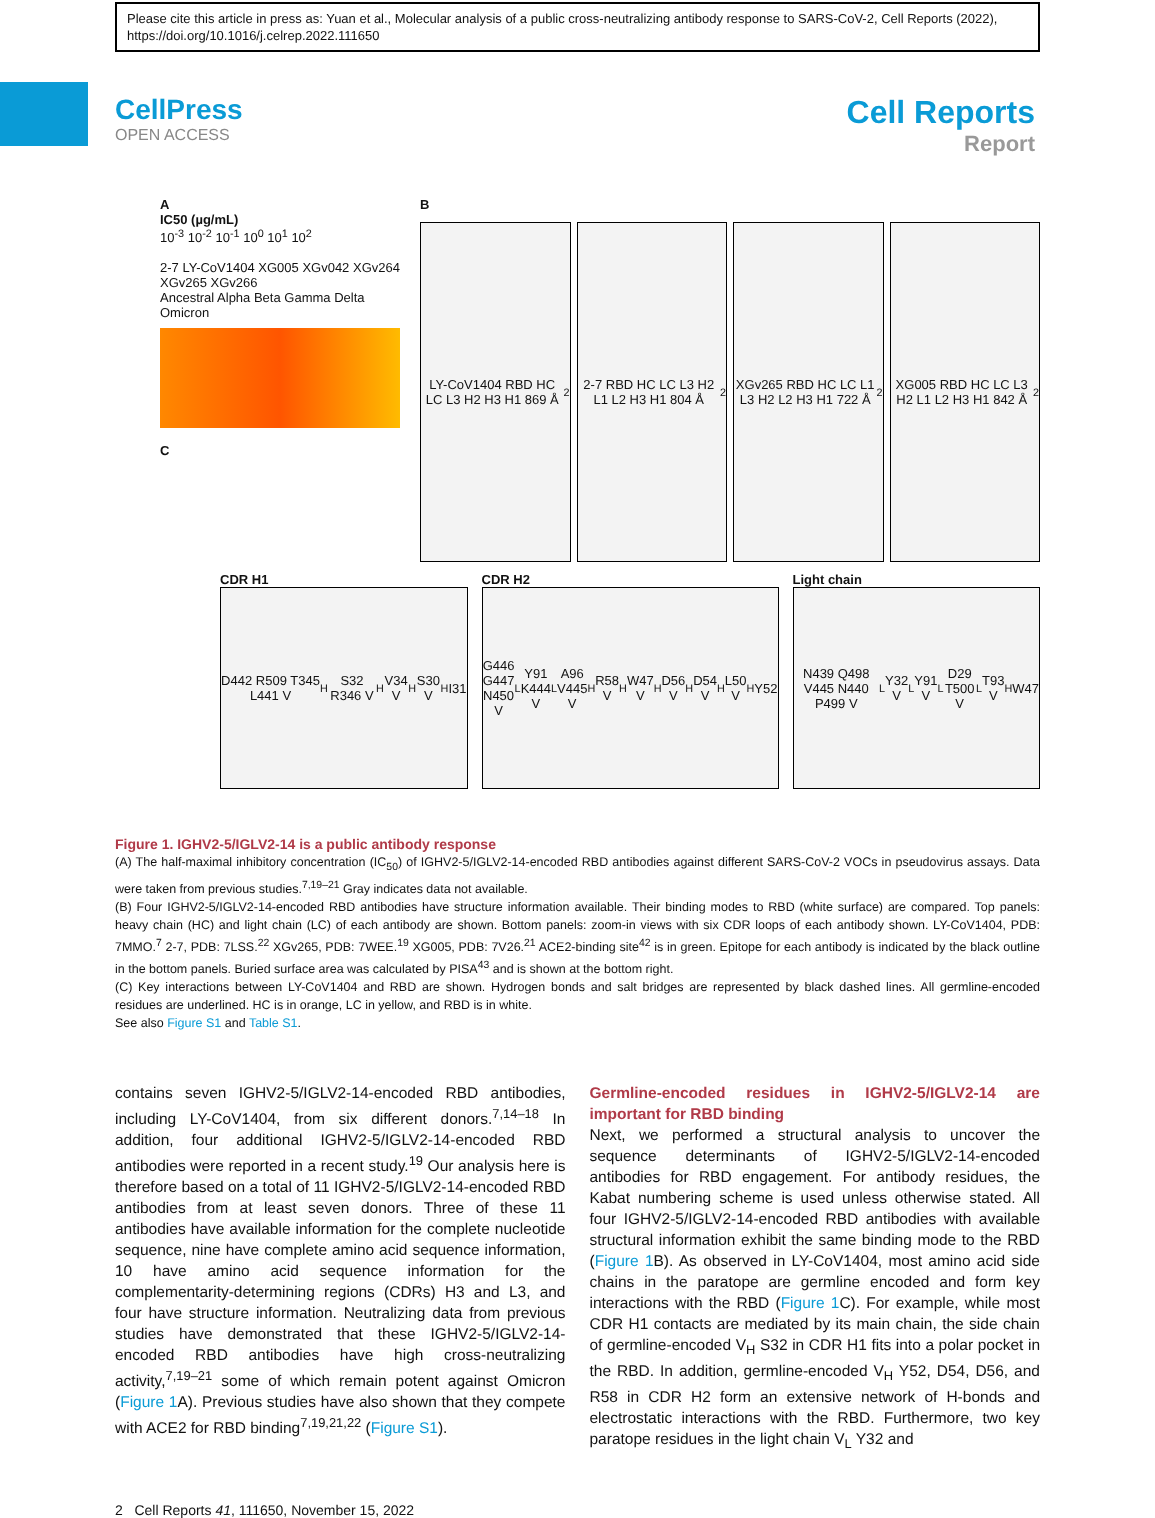Please cite this article in press as: Yuan et al., Molecular analysis of a public cross-neutralizing antibody response to SARS-CoV-2, Cell Reports (2022), https://doi.org/10.1016/j.celrep.2022.111650
CellPress
OPEN ACCESS
Cell Reports
Report
A
IC50 (µg/mL)
10<sup>-3</sup> 10<sup>-2</sup> 10<sup>-1</sup> 10<sup>0</sup> 10<sup>1</sup> 10<sup>2</sup>
2-7 LY-CoV1404 XG005 XGv042 XGv264 XGv265 XGv266
Ancestral Alpha Beta Gamma Delta Omicron
C
B
LY-CoV1404 RBD HC LC L3 H2 H3 H1 869 Å<sup>2</sup>
2-7 RBD HC LC L3 H2 L1 L2 H3 H1 804 Å<sup>2</sup>
XGv265 RBD HC LC L1 L3 H2 L2 H3 H1 722 Å<sup>2</sup>
XG005 RBD HC LC L3 H2 L1 L2 H3 H1 842 Å<sup>2</sup>
CDR H1
D442 R509 T345 L441 V<sub>H</sub> S32 R346 V<sub>H</sub> V34 V<sub>H</sub> S30 V<sub>H</sub> I31
CDR H2
G446 G447 N450 V<sub>L</sub> Y91 K444 V<sub>L</sub> A96 V445 V<sub>H</sub> R58 V<sub>H</sub> W47 V<sub>H</sub> D56 V<sub>H</sub> D54 V<sub>H</sub> L50 V<sub>H</sub> Y52
Light chain
N439 Q498 V445 N440 P499 V<sub>L</sub> Y32 V<sub>L</sub> Y91 V<sub>L</sub> D29 T500 V<sub>L</sub> T93 V<sub>H</sub> W47
Figure 1. IGHV2-5/IGLV2-14 is a public antibody response
(A) The half-maximal inhibitory concentration (IC<sub>50</sub>) of IGHV2-5/IGLV2-14-encoded RBD antibodies against different SARS-CoV-2 VOCs in pseudovirus assays. Data were taken from previous studies.<sup>7,19–21</sup> Gray indicates data not available.
(B) Four IGHV2-5/IGLV2-14-encoded RBD antibodies have structure information available. Their binding modes to RBD (white surface) are compared. Top panels: heavy chain (HC) and light chain (LC) of each antibody are shown. Bottom panels: zoom-in views with six CDR loops of each antibody shown. LY-CoV1404, PDB: 7MMO.<sup>7</sup> 2-7, PDB: 7LSS.<sup>22</sup> XGv265, PDB: 7WEE.<sup>19</sup> XG005, PDB: 7V26.<sup>21</sup> ACE2-binding site<sup>42</sup> is in green. Epitope for each antibody is indicated by the black outline in the bottom panels. Buried surface area was calculated by PISA<sup>43</sup> and is shown at the bottom right.
(C) Key interactions between LY-CoV1404 and RBD are shown. Hydrogen bonds and salt bridges are represented by black dashed lines. All germline-encoded residues are underlined. HC is in orange, LC in yellow, and RBD is in white.
See also Figure S1 and Table S1.
contains seven IGHV2-5/IGLV2-14-encoded RBD antibodies, including LY-CoV1404, from six different donors.<sup>7,14–18</sup> In addition, four additional IGHV2-5/IGLV2-14-encoded RBD antibodies were reported in a recent study.<sup>19</sup> Our analysis here is therefore based on a total of 11 IGHV2-5/IGLV2-14-encoded RBD antibodies from at least seven donors. Three of these 11 antibodies have available information for the complete nucleotide sequence, nine have complete amino acid sequence information, 10 have amino acid sequence information for the complementarity-determining regions (CDRs) H3 and L3, and four have structure information. Neutralizing data from previous studies have demonstrated that these IGHV2-5/IGLV2-14-encoded RBD antibodies have high cross-neutralizing activity,<sup>7,19–21</sup> some of which remain potent against Omicron (Figure 1 A). Previous studies have also shown that they compete with ACE2 for RBD binding<sup>7,19,21,22</sup> (Figure S1).
Germline-encoded residues in IGHV2-5/IGLV2-14 are important for RBD binding
Next, we performed a structural analysis to uncover the sequence determinants of IGHV2-5/IGLV2-14-encoded antibodies for RBD engagement. For antibody residues, the Kabat numbering scheme is used unless otherwise stated. All four IGHV2-5/IGLV2-14-encoded RBD antibodies with available structural information exhibit the same binding mode to the RBD (Figure 1 B). As observed in LY-CoV1404, most amino acid side chains in the paratope are germline encoded and form key interactions with the RBD (Figure 1 C). For example, while most CDR H1 contacts are mediated by its main chain, the side chain of germline-encoded V<sub>H</sub> S32 in CDR H1 fits into a polar pocket in the RBD. In addition, germline-encoded V<sub>H</sub> Y52, D54, D56, and R58 in CDR H2 form an extensive network of H-bonds and electrostatic interactions with the RBD. Furthermore, two key paratope residues in the light chain V<sub>L</sub> Y32 and
2 Cell Reports 41, 111650, November 15, 2022